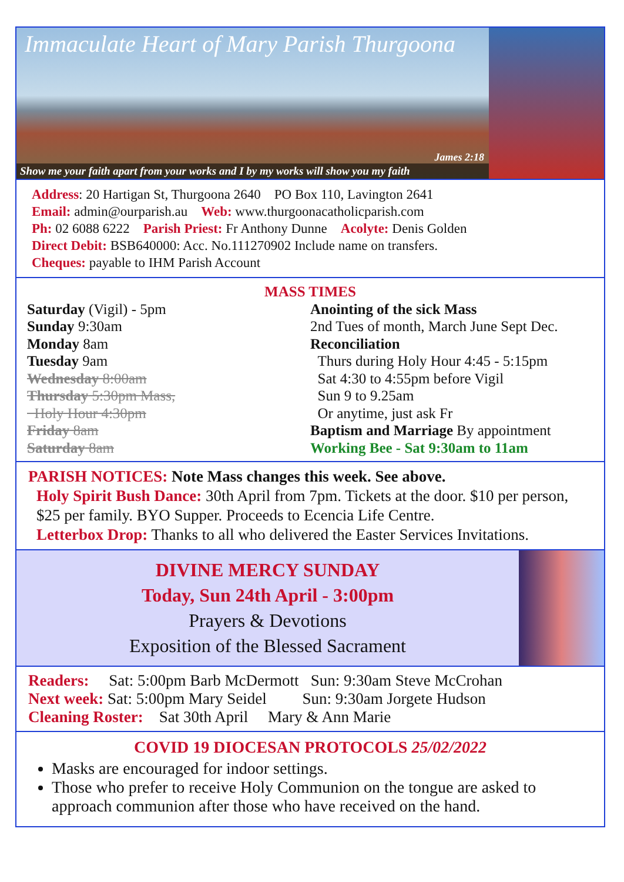Immaculate Heart of Mary Parish Thurgoona
James 2:18
Show me your faith apart from your works and I by my works will show you my faith
Address: 20 Hartigan St, Thurgoona 2640 PO Box 110, Lavington 2641
Email: admin@ourparish.au Web: www.thurgoonacatholicparish.com
Ph: 02 6088 6222 Parish Priest: Fr Anthony Dunne Acolyte: Denis Golden
Direct Debit: BSB640000: Acc. No.111270902 Include name on transfers.
Cheques: payable to IHM Parish Account
MASS TIMES
Saturday (Vigil) - 5pm
Sunday 9:30am
Monday 8am
Tuesday 9am
Wednesday 8:00am
Thursday 5:30pm Mass,
Holy Hour 4:30pm
Friday 8am
Saturday 8am
Anointing of the sick Mass
2nd Tues of month, March June Sept Dec.
Reconciliation
Thurs during Holy Hour 4:45 - 5:15pm
Sat 4:30 to 4:55pm before Vigil
Sun 9 to 9.25am
Or anytime, just ask Fr
Baptism and Marriage By appointment
Working Bee - Sat 9:30am to 11am
PARISH NOTICES: Note Mass changes this week. See above.
Holy Spirit Bush Dance: 30th April from 7pm. Tickets at the door. $10 per person, $25 per family. BYO Supper. Proceeds to Ecencia Life Centre.
Letterbox Drop: Thanks to all who delivered the Easter Services Invitations.
DIVINE MERCY SUNDAY
Today, Sun 24th April - 3:00pm
Prayers & Devotions
Exposition of the Blessed Sacrament
Readers: Sat: 5:00pm Barb McDermott Sun: 9:30am Steve McCrohan
Next week: Sat: 5:00pm Mary Seidel Sun: 9:30am Jorgete Hudson
Cleaning Roster: Sat 30th April Mary & Ann Marie
COVID 19 DIOCESAN PROTOCOLS 25/02/2022
Masks are encouraged for indoor settings.
Those who prefer to receive Holy Communion on the tongue are asked to approach communion after those who have received on the hand.